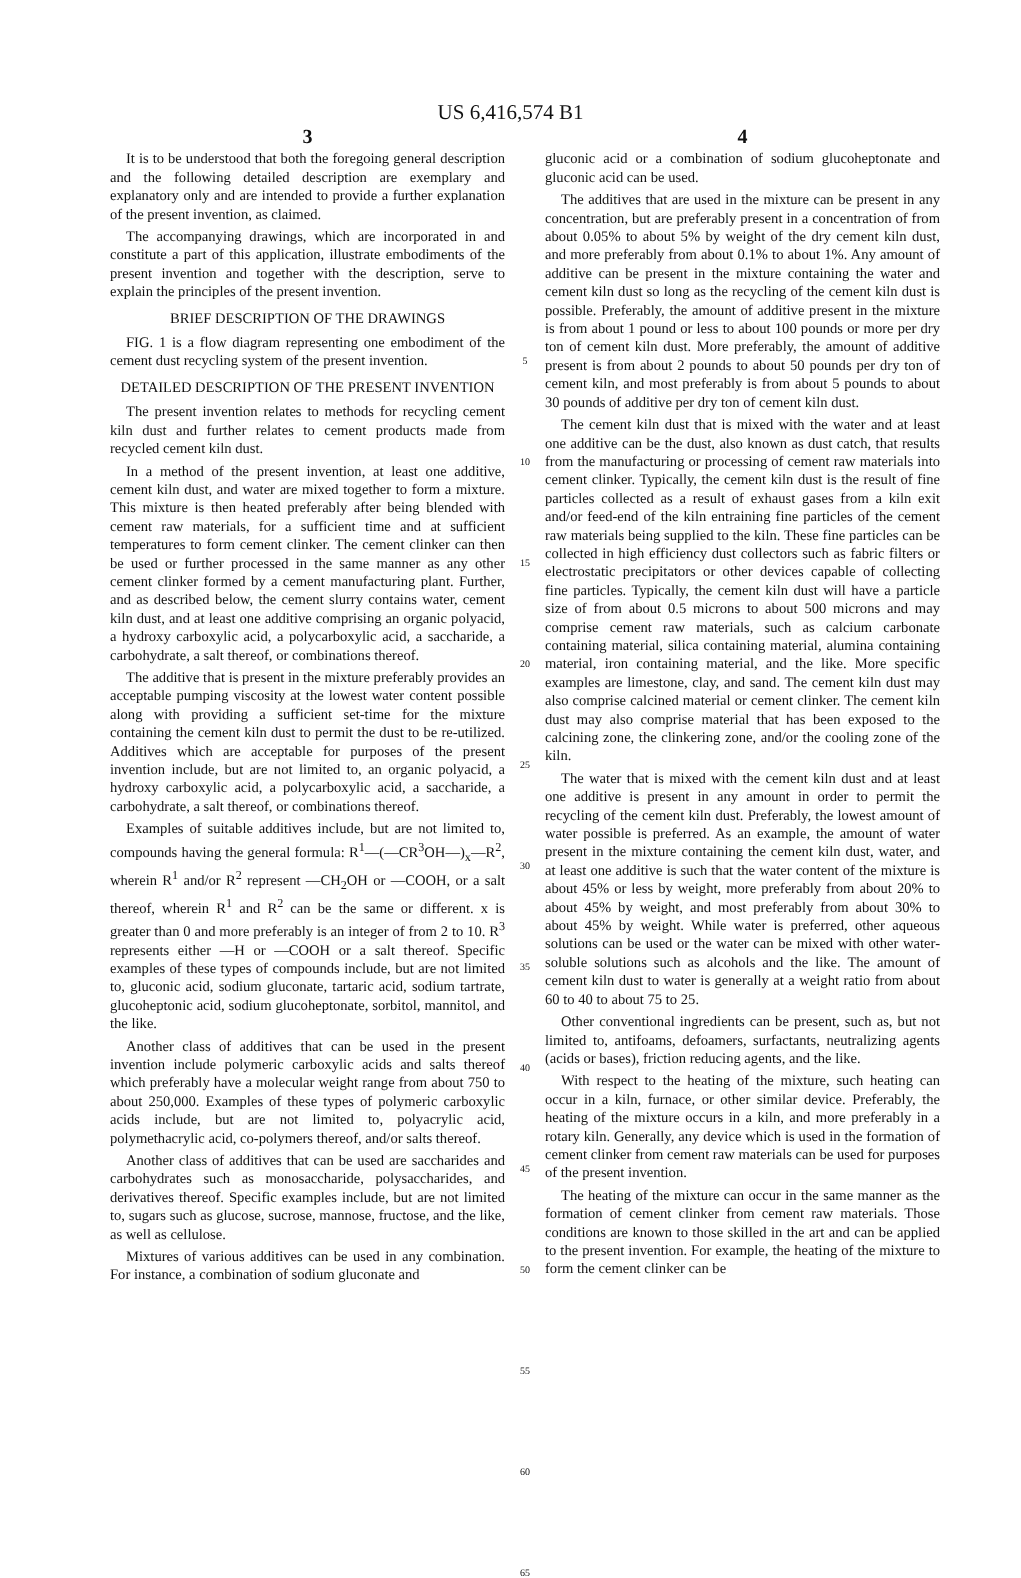US 6,416,574 B1
3
It is to be understood that both the foregoing general description and the following detailed description are exemplary and explanatory only and are intended to provide a further explanation of the present invention, as claimed.
The accompanying drawings, which are incorporated in and constitute a part of this application, illustrate embodiments of the present invention and together with the description, serve to explain the principles of the present invention.
BRIEF DESCRIPTION OF THE DRAWINGS
FIG. 1 is a flow diagram representing one embodiment of the cement dust recycling system of the present invention.
DETAILED DESCRIPTION OF THE PRESENT INVENTION
The present invention relates to methods for recycling cement kiln dust and further relates to cement products made from recycled cement kiln dust.
In a method of the present invention, at least one additive, cement kiln dust, and water are mixed together to form a mixture. This mixture is then heated preferably after being blended with cement raw materials, for a sufficient time and at sufficient temperatures to form cement clinker. The cement clinker can then be used or further processed in the same manner as any other cement clinker formed by a cement manufacturing plant. Further, and as described below, the cement slurry contains water, cement kiln dust, and at least one additive comprising an organic polyacid, a hydroxy carboxylic acid, a polycarboxylic acid, a saccharide, a carbohydrate, a salt thereof, or combinations thereof.
The additive that is present in the mixture preferably provides an acceptable pumping viscosity at the lowest water content possible along with providing a sufficient set-time for the mixture containing the cement kiln dust to permit the dust to be re-utilized. Additives which are acceptable for purposes of the present invention include, but are not limited to, an organic polyacid, a hydroxy carboxylic acid, a polycarboxylic acid, a saccharide, a carbohydrate, a salt thereof, or combinations thereof.
Examples of suitable additives include, but are not limited to, compounds having the general formula: R<sup>1</sup>—(—CR<sup>3</sup>OH—)<sub>x</sub>—R<sup>2</sup>, wherein R<sup>1</sup> and/or R<sup>2</sup> represent —CH<sub>2</sub>OH or —COOH, or a salt thereof, wherein R<sup>1</sup> and R<sup>2</sup> can be the same or different. x is greater than 0 and more preferably is an integer of from 2 to 10. R<sup>3</sup> represents either —H or —COOH or a salt thereof. Specific examples of these types of compounds include, but are not limited to, gluconic acid, sodium gluconate, tartaric acid, sodium tartrate, glucoheptonic acid, sodium glucoheptonate, sorbitol, mannitol, and the like.
Another class of additives that can be used in the present invention include polymeric carboxylic acids and salts thereof which preferably have a molecular weight range from about 750 to about 250,000. Examples of these types of polymeric carboxylic acids include, but are not limited to, polyacrylic acid, polymethacrylic acid, co-polymers thereof, and/or salts thereof.
Another class of additives that can be used are saccharides and carbohydrates such as monosaccharide, polysaccharides, and derivatives thereof. Specific examples include, but are not limited to, sugars such as glucose, sucrose, mannose, fructose, and the like, as well as cellulose.
Mixtures of various additives can be used in any combination. For instance, a combination of sodium gluconate and
5
10
15
20
25
30
35
40
45
50
55
60
65
4
gluconic acid or a combination of sodium glucoheptonate and gluconic acid can be used.
The additives that are used in the mixture can be present in any concentration, but are preferably present in a concentration of from about 0.05% to about 5% by weight of the dry cement kiln dust, and more preferably from about 0.1% to about 1%. Any amount of additive can be present in the mixture containing the water and cement kiln dust so long as the recycling of the cement kiln dust is possible. Preferably, the amount of additive present in the mixture is from about 1 pound or less to about 100 pounds or more per dry ton of cement kiln dust. More preferably, the amount of additive present is from about 2 pounds to about 50 pounds per dry ton of cement kiln, and most preferably is from about 5 pounds to about 30 pounds of additive per dry ton of cement kiln dust.
The cement kiln dust that is mixed with the water and at least one additive can be the dust, also known as dust catch, that results from the manufacturing or processing of cement raw materials into cement clinker. Typically, the cement kiln dust is the result of fine particles collected as a result of exhaust gases from a kiln exit and/or feed-end of the kiln entraining fine particles of the cement raw materials being supplied to the kiln. These fine particles can be collected in high efficiency dust collectors such as fabric filters or electrostatic precipitators or other devices capable of collecting fine particles. Typically, the cement kiln dust will have a particle size of from about 0.5 microns to about 500 microns and may comprise cement raw materials, such as calcium carbonate containing material, silica containing material, alumina containing material, iron containing material, and the like. More specific examples are limestone, clay, and sand. The cement kiln dust may also comprise calcined material or cement clinker. The cement kiln dust may also comprise material that has been exposed to the calcining zone, the clinkering zone, and/or the cooling zone of the kiln.
The water that is mixed with the cement kiln dust and at least one additive is present in any amount in order to permit the recycling of the cement kiln dust. Preferably, the lowest amount of water possible is preferred. As an example, the amount of water present in the mixture containing the cement kiln dust, water, and at least one additive is such that the water content of the mixture is about 45% or less by weight, more preferably from about 20% to about 45% by weight, and most preferably from about 30% to about 45% by weight. While water is preferred, other aqueous solutions can be used or the water can be mixed with other water-soluble solutions such as alcohols and the like. The amount of cement kiln dust to water is generally at a weight ratio from about 60 to 40 to about 75 to 25.
Other conventional ingredients can be present, such as, but not limited to, antifoams, defoamers, surfactants, neutralizing agents (acids or bases), friction reducing agents, and the like.
With respect to the heating of the mixture, such heating can occur in a kiln, furnace, or other similar device. Preferably, the heating of the mixture occurs in a kiln, and more preferably in a rotary kiln. Generally, any device which is used in the formation of cement clinker from cement raw materials can be used for purposes of the present invention.
The heating of the mixture can occur in the same manner as the formation of cement clinker from cement raw materials. Those conditions are known to those skilled in the art and can be applied to the present invention. For example, the heating of the mixture to form the cement clinker can be